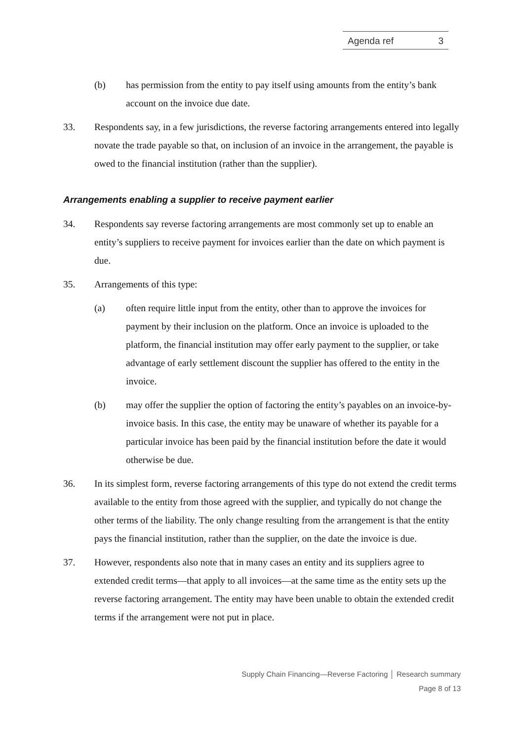Agenda ref 3
(b) has permission from the entity to pay itself using amounts from the entity’s bank account on the invoice due date.
33. Respondents say, in a few jurisdictions, the reverse factoring arrangements entered into legally novate the trade payable so that, on inclusion of an invoice in the arrangement, the payable is owed to the financial institution (rather than the supplier).
Arrangements enabling a supplier to receive payment earlier
34. Respondents say reverse factoring arrangements are most commonly set up to enable an entity’s suppliers to receive payment for invoices earlier than the date on which payment is due.
35. Arrangements of this type:
(a) often require little input from the entity, other than to approve the invoices for payment by their inclusion on the platform. Once an invoice is uploaded to the platform, the financial institution may offer early payment to the supplier, or take advantage of early settlement discount the supplier has offered to the entity in the invoice.
(b) may offer the supplier the option of factoring the entity’s payables on an invoice-by-invoice basis. In this case, the entity may be unaware of whether its payable for a particular invoice has been paid by the financial institution before the date it would otherwise be due.
36. In its simplest form, reverse factoring arrangements of this type do not extend the credit terms available to the entity from those agreed with the supplier, and typically do not change the other terms of the liability. The only change resulting from the arrangement is that the entity pays the financial institution, rather than the supplier, on the date the invoice is due.
37. However, respondents also note that in many cases an entity and its suppliers agree to extended credit terms—that apply to all invoices—at the same time as the entity sets up the reverse factoring arrangement. The entity may have been unable to obtain the extended credit terms if the arrangement were not put in place.
Supply Chain Financing—Reverse Factoring │ Research summary
Page 8 of 13